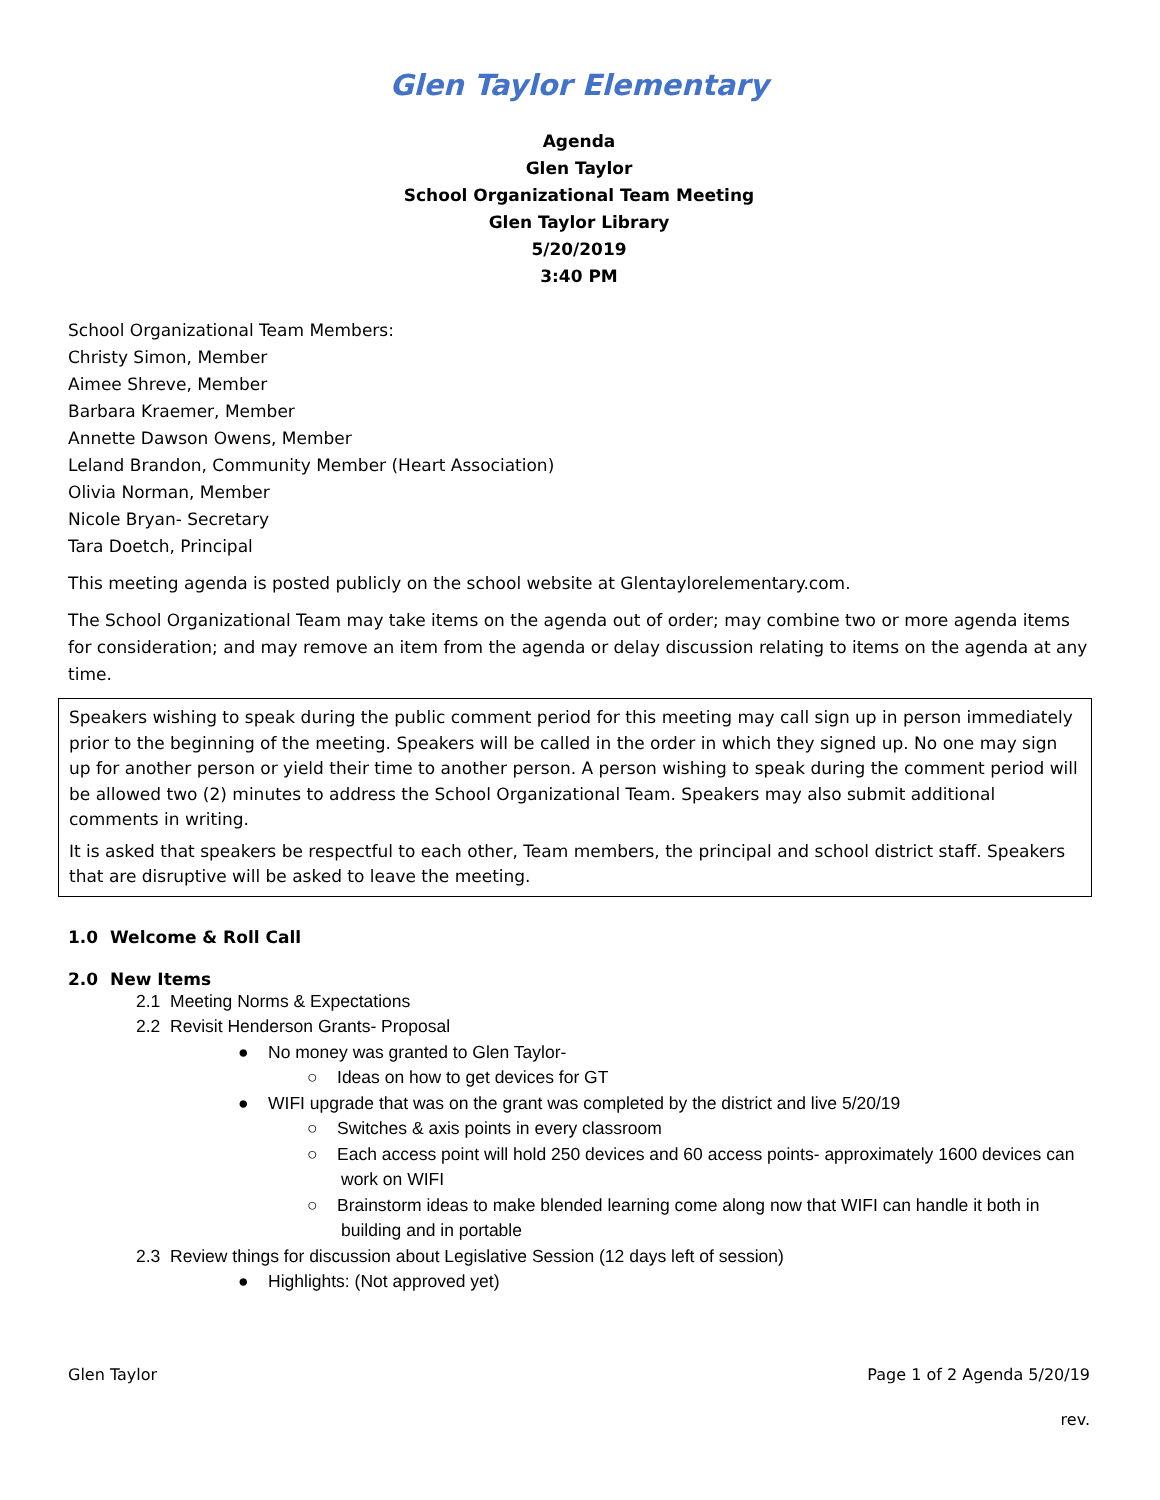Glen Taylor Elementary
Agenda
Glen Taylor
School Organizational Team Meeting
Glen Taylor Library
5/20/2019
3:40 PM
School Organizational Team Members:
Christy Simon, Member
Aimee Shreve, Member
Barbara Kraemer, Member
Annette Dawson Owens, Member
Leland Brandon, Community Member (Heart Association)
Olivia Norman, Member
Nicole Bryan- Secretary
Tara Doetch, Principal
This meeting agenda is posted publicly on the school website at Glentaylorelementary.com.
The School Organizational Team may take items on the agenda out of order; may combine two or more agenda items for consideration; and may remove an item from the agenda or delay discussion relating to items on the agenda at any time.
Speakers wishing to speak during the public comment period for this meeting may call sign up in person immediately prior to the beginning of the meeting. Speakers will be called in the order in which they signed up. No one may sign up for another person or yield their time to another person. A person wishing to speak during the comment period will be allowed two (2) minutes to address the School Organizational Team. Speakers may also submit additional comments in writing.
It is asked that speakers be respectful to each other, Team members, the principal and school district staff. Speakers that are disruptive will be asked to leave the meeting.
1.0 Welcome & Roll Call
2.0 New Items
2.1 Meeting Norms & Expectations
2.2 Revisit Henderson Grants- Proposal
● No money was granted to Glen Taylor-
○ Ideas on how to get devices for GT
● WIFI upgrade that was on the grant was completed by the district and live 5/20/19
○ Switches & axis points in every classroom
○ Each access point will hold 250 devices and 60 access points- approximately 1600 devices can work on WIFI
○ Brainstorm ideas to make blended learning come along now that WIFI can handle it both in building and in portable
2.3 Review things for discussion about Legislative Session (12 days left of session)
● Highlights: (Not approved yet)
Glen Taylor Page 1 of 2 Agenda 5/20/19
rev.